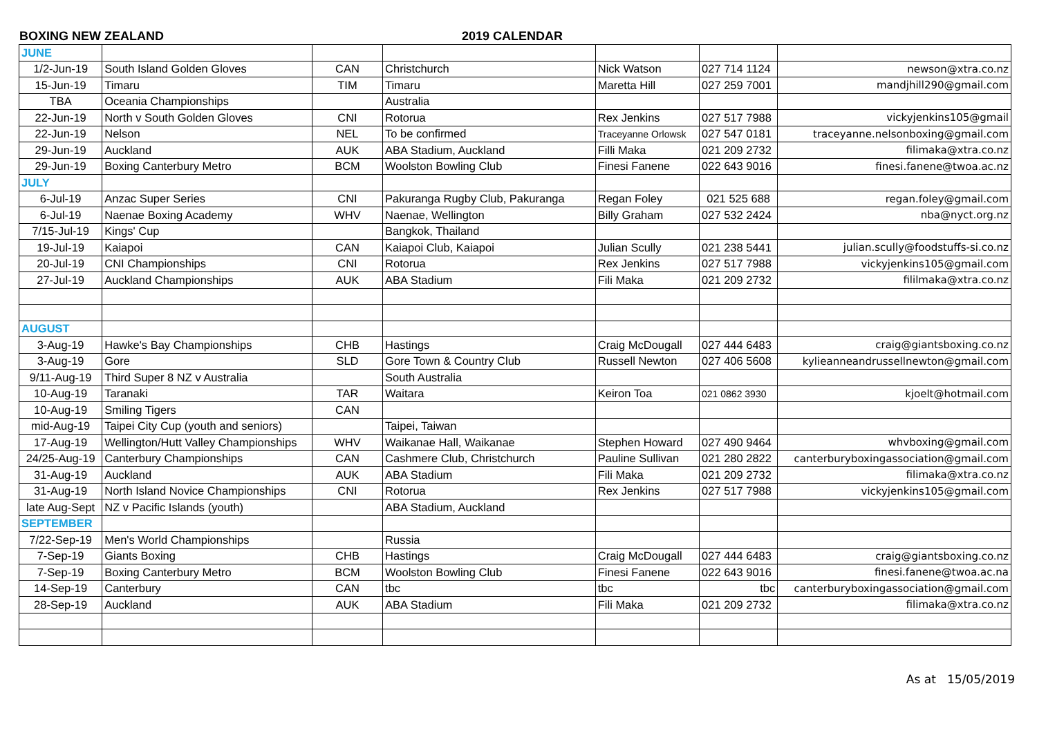BOXING NEW ZEALAND 2019 CALENDAR
| JUNE | | | | | | |
| 1/2-Jun-19 | South Island Golden Gloves | CAN | Christchurch | Nick Watson | 027 714 1124 | newson@xtra.co.nz |
| 15-Jun-19 | Timaru | TIM | Timaru | Maretta Hill | 027 259 7001 | mandjhill290@gmail.com |
| TBA | Oceania Championships | | Australia | | | |
| 22-Jun-19 | North v South Golden Gloves | CNI | Rotorua | Rex Jenkins | 027 517 7988 | vickyjenkins105@gmail |
| 22-Jun-19 | Nelson | NEL | To be confirmed | Traceyanne Orlowsk | 027 547 0181 | traceyanne.nelsonboxing@gmail.com |
| 29-Jun-19 | Auckland | AUK | ABA Stadium, Auckland | Filli Maka | 021 209 2732 | filimaka@xtra.co.nz |
| 29-Jun-19 | Boxing Canterbury Metro | BCM | Woolston Bowling Club | Finesi Fanene | 022 643 9016 | finesi.fanene@twoa.ac.nz |
| JULY | | | | | | |
| 6-Jul-19 | Anzac Super Series | CNI | Pakuranga Rugby Club, Pakuranga | Regan Foley | 021 525 688 | regan.foley@gmail.com |
| 6-Jul-19 | Naenae Boxing Academy | WHV | Naenae, Wellington | Billy Graham | 027 532 2424 | nba@nyct.org.nz |
| 7/15-Jul-19 | Kings' Cup | | Bangkok, Thailand | | | |
| 19-Jul-19 | Kaiapoi | CAN | Kaiapoi Club, Kaiapoi | Julian Scully | 021 238 5441 | julian.scully@foodstuffs-si.co.nz |
| 20-Jul-19 | CNI Championships | CNI | Rotorua | Rex Jenkins | 027 517 7988 | vickyjenkins105@gmail.com |
| 27-Jul-19 | Auckland Championships | AUK | ABA Stadium | Fili Maka | 021 209 2732 | fililmaka@xtra.co.nz |
| AUGUST | | | | | | |
| 3-Aug-19 | Hawke's Bay Championships | CHB | Hastings | Craig McDougall | 027 444 6483 | craig@giantsboxing.co.nz |
| 3-Aug-19 | Gore | SLD | Gore Town & Country Club | Russell Newton | 027 406 5608 | kylieanneandrussellnewton@gmail.com |
| 9/11-Aug-19 | Third Super 8 NZ v Australia | | South Australia | | | |
| 10-Aug-19 | Taranaki | TAR | Waitara | Keiron Toa | 021 0862 3930 | kjoelt@hotmail.com |
| 10-Aug-19 | Smiling Tigers | CAN | | | | |
| mid-Aug-19 | Taipei City Cup (youth and seniors) | | Taipei, Taiwan | | | |
| 17-Aug-19 | Wellington/Hutt Valley Championships | WHV | Waikanae Hall, Waikanae | Stephen Howard | 027 490 9464 | whvboxing@gmail.com |
| 24/25-Aug-19 | Canterbury Championships | CAN | Cashmere Club, Christchurch | Pauline Sullivan | 021 280 2822 | canterburyboxingassociation@gmail.com |
| 31-Aug-19 | Auckland | AUK | ABA Stadium | Fili Maka | 021 209 2732 | filimaka@xtra.co.nz |
| 31-Aug-19 | North Island Novice Championships | CNI | Rotorua | Rex Jenkins | 027 517 7988 | vickyjenkins105@gmail.com |
| late Aug-Sept | NZ v Pacific Islands (youth) | | ABA Stadium, Auckland | | | |
| SEPTEMBER | | | | | | |
| 7/22-Sep-19 | Men's World Championships | | Russia | | | |
| 7-Sep-19 | Giants Boxing | CHB | Hastings | Craig McDougall | 027 444 6483 | craig@giantsboxing.co.nz |
| 7-Sep-19 | Boxing Canterbury Metro | BCM | Woolston Bowling Club | Finesi Fanene | 022 643 9016 | finesi.fanene@twoa.ac.na |
| 14-Sep-19 | Canterbury | CAN | tbc | tbc | tbc | canterburyboxingassociation@gmail.com |
| 28-Sep-19 | Auckland | AUK | ABA Stadium | Fili Maka | 021 209 2732 | filimaka@xtra.co.nz |
As at 15/05/2019